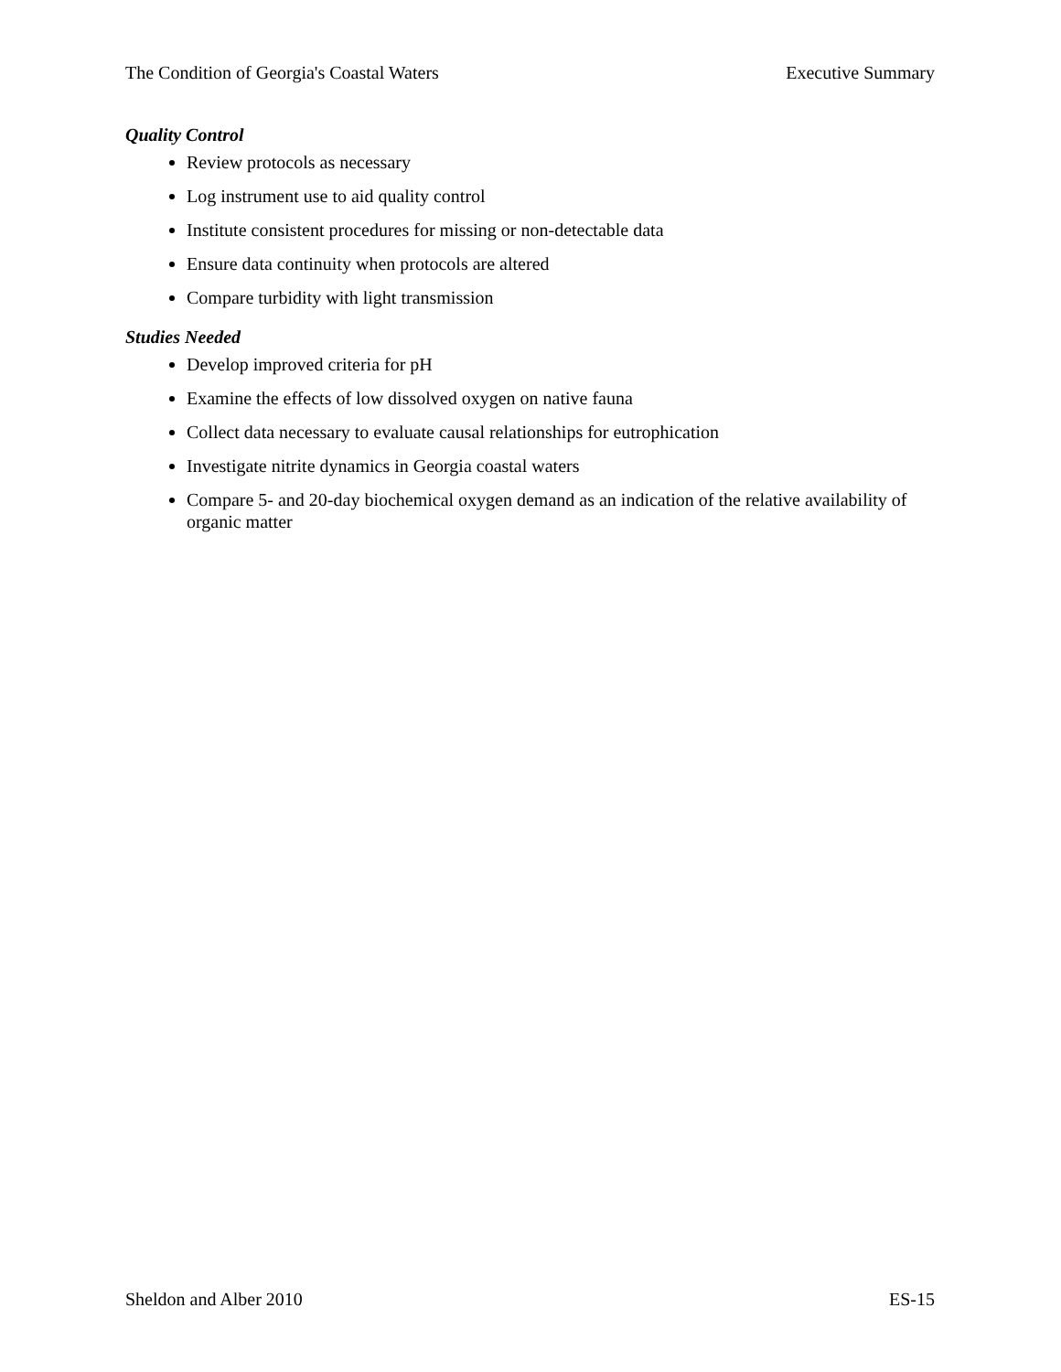The Condition of Georgia's Coastal Waters Executive Summary
Quality Control
Review protocols as necessary
Log instrument use to aid quality control
Institute consistent procedures for missing or non-detectable data
Ensure data continuity when protocols are altered
Compare turbidity with light transmission
Studies Needed
Develop improved criteria for pH
Examine the effects of low dissolved oxygen on native fauna
Collect data necessary to evaluate causal relationships for eutrophication
Investigate nitrite dynamics in Georgia coastal waters
Compare 5- and 20-day biochemical oxygen demand as an indication of the relative availability of organic matter
Sheldon and Alber 2010 ES-15